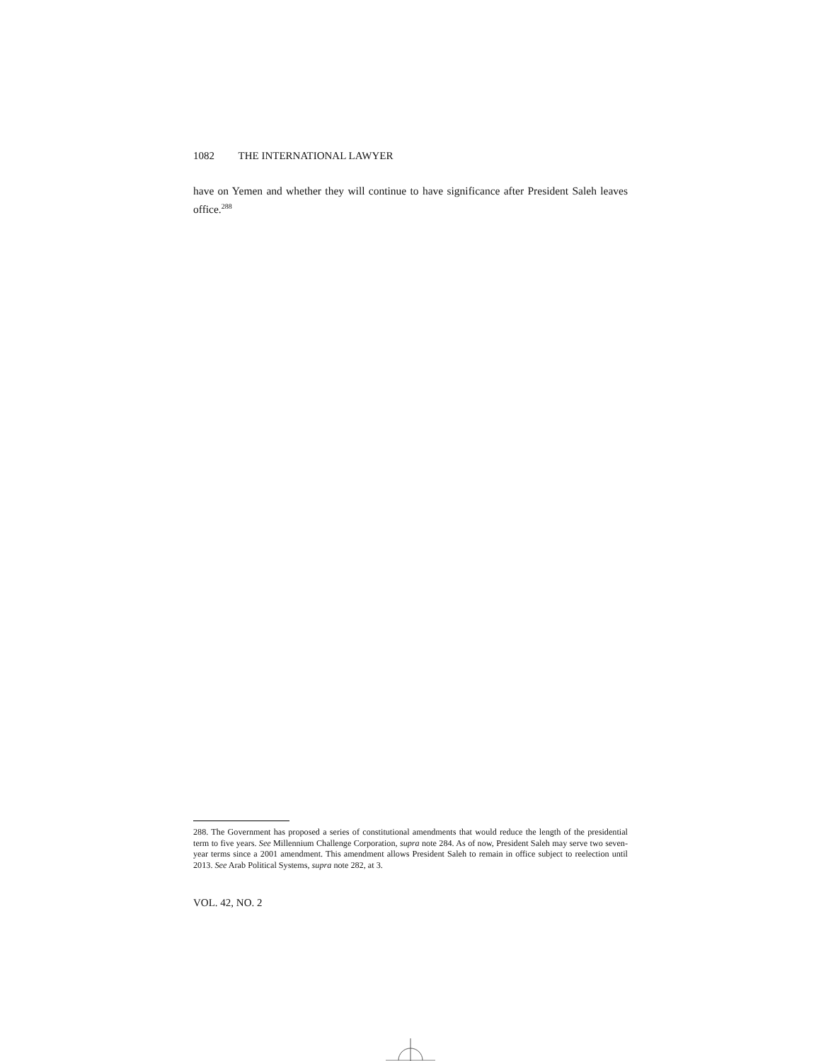1082 THE INTERNATIONAL LAWYER
have on Yemen and whether they will continue to have significance after President Saleh leaves office.<sup>288</sup>
288. The Government has proposed a series of constitutional amendments that would reduce the length of the presidential term to five years. See Millennium Challenge Corporation, supra note 284. As of now, President Saleh may serve two seven-year terms since a 2001 amendment. This amendment allows President Saleh to remain in office subject to reelection until 2013. See Arab Political Systems, supra note 282, at 3.
VOL. 42, NO. 2